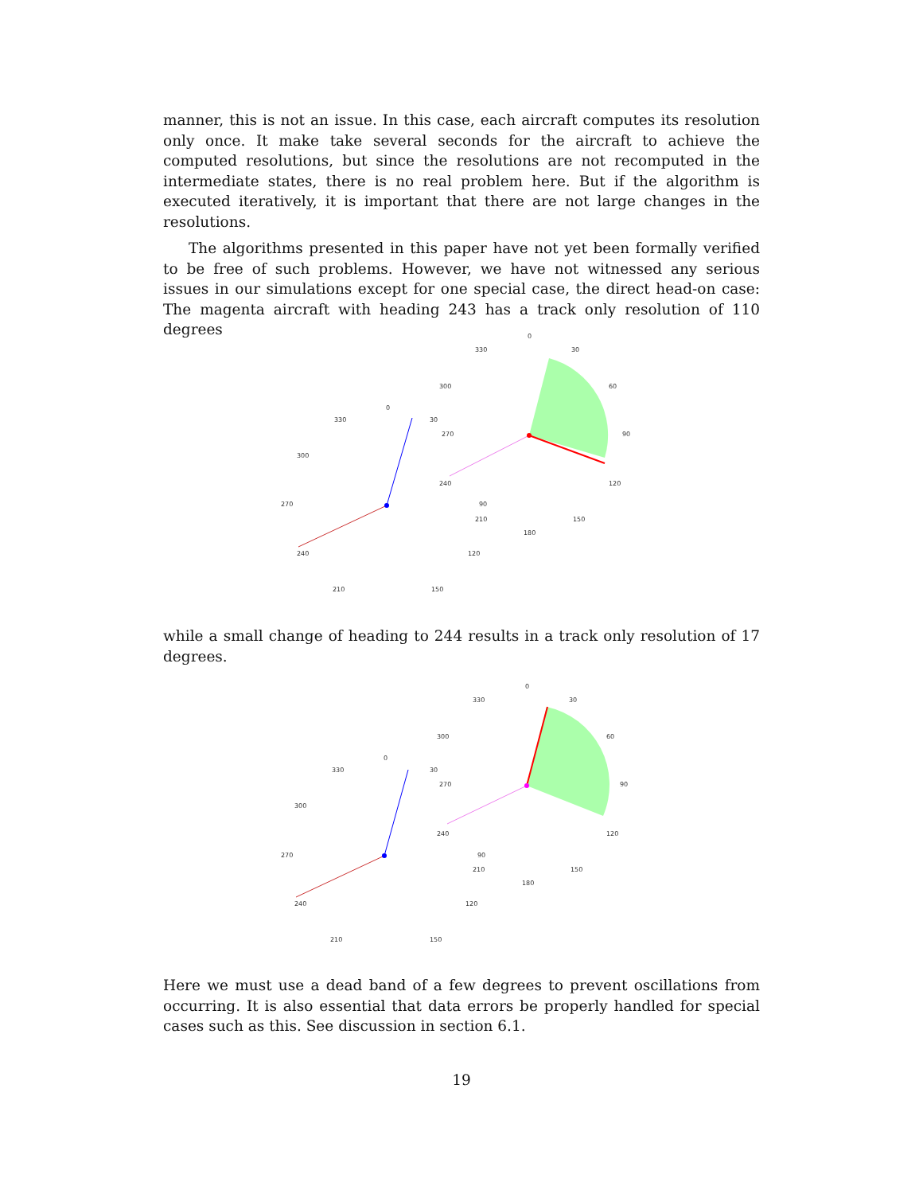manner, this is not an issue. In this case, each aircraft computes its resolution only once. It make take several seconds for the aircraft to achieve the computed resolutions, but since the resolutions are not recomputed in the intermediate states, there is no real problem here. But if the algorithm is executed iteratively, it is important that there are not large changes in the resolutions.
The algorithms presented in this paper have not yet been formally verified to be free of such problems. However, we have not witnessed any serious issues in our simulations except for one special case, the direct head-on case: The magenta aircraft with heading 243 has a track only resolution of 110 degrees
0
330
30
300
270
240
210
150
120
90
0
330
30
300
60
270
90
240
120
210
150
180
while a small change of heading to 244 results in a track only resolution of 17 degrees.
0
330
30
300
270
240
210
150
120
90
0
330
30
300
60
270
90
240
120
210
150
180
Here we must use a dead band of a few degrees to prevent oscillations from occurring. It is also essential that data errors be properly handled for special cases such as this. See discussion in section 6.1.
19